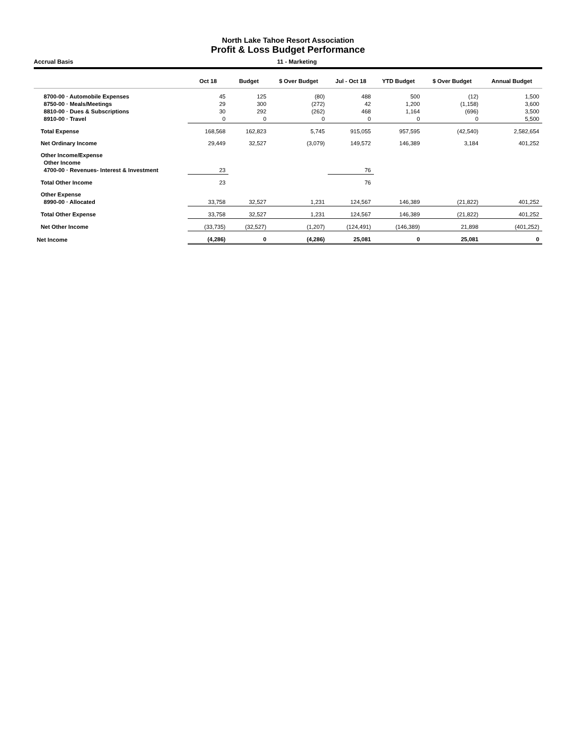North Lake Tahoe Resort Association
Profit & Loss Budget Performance
Accrual Basis 11 - Marketing
| | Oct 18 | Budget | $ Over Budget | Jul - Oct 18 | YTD Budget | $ Over Budget | Annual Budget |
| --- | --- | --- | --- | --- | --- | --- | --- |
| 8700-00 · Automobile Expenses | 45 | 125 | (80) | 488 | 500 | (12) | 1,500 |
| 8750-00 · Meals/Meetings | 29 | 300 | (272) | 42 | 1,200 | (1,158) | 3,600 |
| 8810-00 · Dues & Subscriptions | 30 | 292 | (262) | 468 | 1,164 | (696) | 3,500 |
| 8910-00 · Travel | 0 | 0 | 0 | 0 | 0 | 0 | 5,500 |
| Total Expense | 168,568 | 162,823 | 5,745 | 915,055 | 957,595 | (42,540) | 2,582,654 |
| Net Ordinary Income | 29,449 | 32,527 | (3,079) | 149,572 | 146,389 | 3,184 | 401,252 |
| Other Income/Expense | | | | | | | |
| Other Income | | | | | | | |
| 4700-00 · Revenues- Interest & Investment | 23 | | | 76 | | | |
| Total Other Income | 23 | | | 76 | | | |
| Other Expense | | | | | | | |
| 8990-00 · Allocated | 33,758 | 32,527 | 1,231 | 124,567 | 146,389 | (21,822) | 401,252 |
| Total Other Expense | 33,758 | 32,527 | 1,231 | 124,567 | 146,389 | (21,822) | 401,252 |
| Net Other Income | (33,735) | (32,527) | (1,207) | (124,491) | (146,389) | 21,898 | (401,252) |
| Net Income | (4,286) | 0 | (4,286) | 25,081 | 0 | 25,081 | 0 |